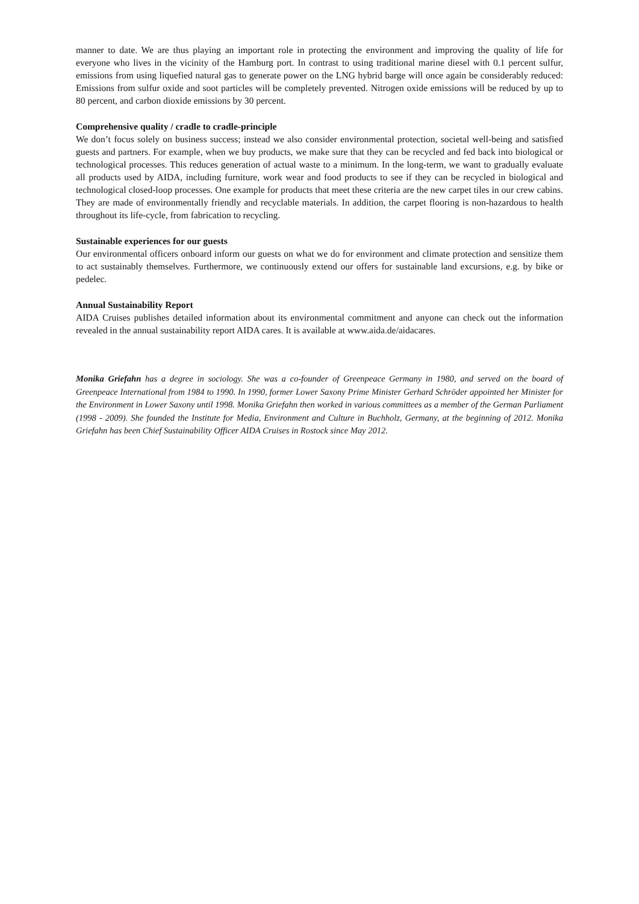manner to date. We are thus playing an important role in protecting the environment and improving the quality of life for everyone who lives in the vicinity of the Hamburg port. In contrast to using traditional marine diesel with 0.1 percent sulfur, emissions from using liquefied natural gas to generate power on the LNG hybrid barge will once again be considerably reduced: Emissions from sulfur oxide and soot particles will be completely prevented. Nitrogen oxide emissions will be reduced by up to 80 percent, and carbon dioxide emissions by 30 percent.
Comprehensive quality / cradle to cradle-principle
We don’t focus solely on business success; instead we also consider environmental protection, societal well-being and satisfied guests and partners. For example, when we buy products, we make sure that they can be recycled and fed back into biological or technological processes. This reduces generation of actual waste to a minimum. In the long-term, we want to gradually evaluate all products used by AIDA, including furniture, work wear and food products to see if they can be recycled in biological and technological closed-loop processes. One example for products that meet these criteria are the new carpet tiles in our crew cabins. They are made of environmentally friendly and recyclable materials. In addition, the carpet flooring is non-hazardous to health throughout its life-cycle, from fabrication to recycling.
Sustainable experiences for our guests
Our environmental officers onboard inform our guests on what we do for environment and climate protection and sensitize them to act sustainably themselves. Furthermore, we continuously extend our offers for sustainable land excursions, e.g. by bike or pedelec.
Annual Sustainability Report
AIDA Cruises publishes detailed information about its environmental commitment and anyone can check out the information revealed in the annual sustainability report AIDA cares. It is available at www.aida.de/aidacares.
Monika Griefahn has a degree in sociology. She was a co-founder of Greenpeace Germany in 1980, and served on the board of Greenpeace International from 1984 to 1990. In 1990, former Lower Saxony Prime Minister Gerhard Schröder appointed her Minister for the Environment in Lower Saxony until 1998. Monika Griefahn then worked in various committees as a member of the German Parliament (1998 - 2009). She founded the Institute for Media, Environment and Culture in Buchholz, Germany, at the beginning of 2012. Monika Griefahn has been Chief Sustainability Officer AIDA Cruises in Rostock since May 2012.